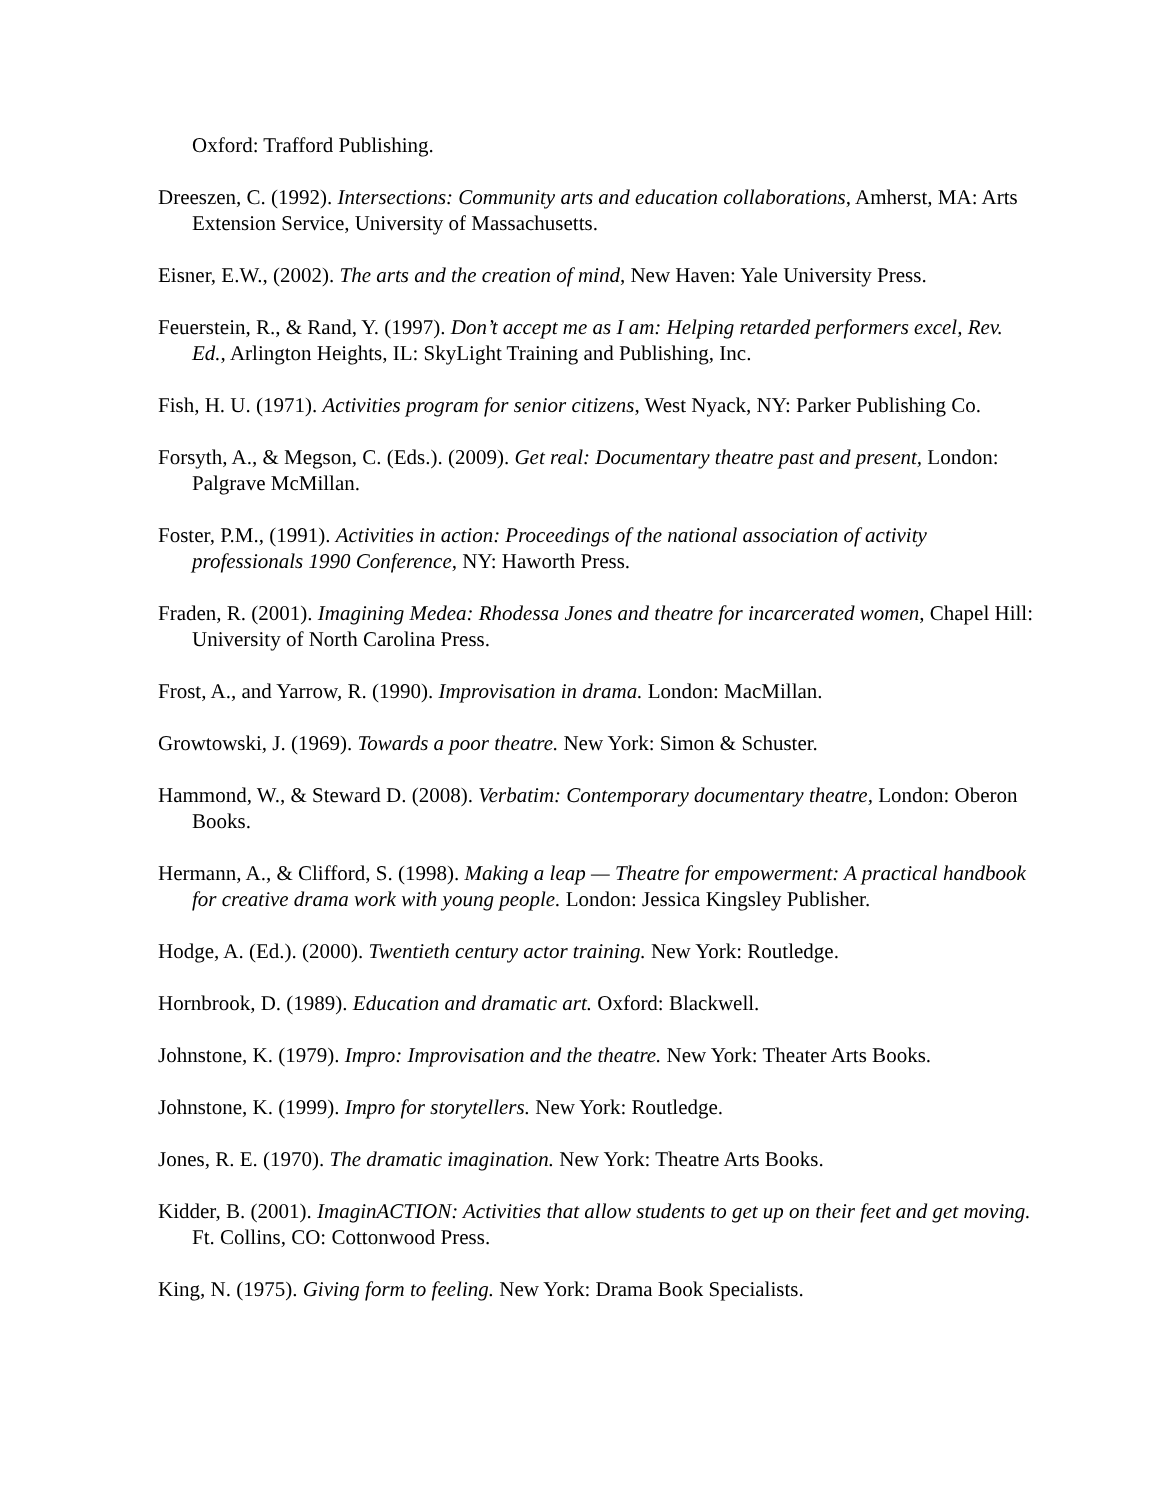Oxford: Trafford Publishing.
Dreeszen, C. (1992). Intersections: Community arts and education collaborations, Amherst, MA: Arts Extension Service, University of Massachusetts.
Eisner, E.W., (2002). The arts and the creation of mind, New Haven: Yale University Press.
Feuerstein, R., & Rand, Y. (1997). Don’t accept me as I am: Helping retarded performers excel, Rev. Ed., Arlington Heights, IL: SkyLight Training and Publishing, Inc.
Fish, H. U. (1971). Activities program for senior citizens, West Nyack, NY: Parker Publishing Co.
Forsyth, A., & Megson, C. (Eds.). (2009). Get real: Documentary theatre past and present, London: Palgrave McMillan.
Foster, P.M., (1991). Activities in action: Proceedings of the national association of activity professionals 1990 Conference, NY: Haworth Press.
Fraden, R. (2001). Imagining Medea: Rhodessa Jones and theatre for incarcerated women, Chapel Hill: University of North Carolina Press.
Frost, A., and Yarrow, R. (1990). Improvisation in drama. London: MacMillan.
Growtowski, J. (1969). Towards a poor theatre. New York: Simon & Schuster.
Hammond, W., & Steward D. (2008). Verbatim: Contemporary documentary theatre, London: Oberon Books.
Hermann, A., & Clifford, S. (1998). Making a leap — Theatre for empowerment: A practical handbook for creative drama work with young people. London: Jessica Kingsley Publisher.
Hodge, A. (Ed.). (2000). Twentieth century actor training. New York: Routledge.
Hornbrook, D. (1989). Education and dramatic art. Oxford: Blackwell.
Johnstone, K. (1979). Impro: Improvisation and the theatre. New York: Theater Arts Books.
Johnstone, K. (1999). Impro for storytellers. New York: Routledge.
Jones, R. E. (1970). The dramatic imagination. New York: Theatre Arts Books.
Kidder, B. (2001). ImaginACTION: Activities that allow students to get up on their feet and get moving. Ft. Collins, CO: Cottonwood Press.
King, N. (1975). Giving form to feeling. New York: Drama Book Specialists.